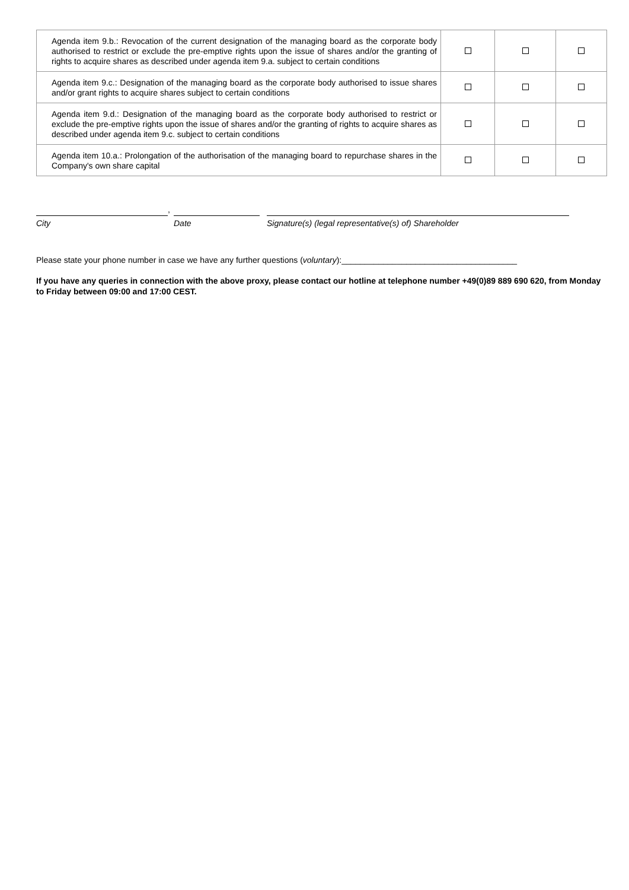| Agenda item 9.b.: Revocation of the current designation of the managing board as the corporate body authorised to restrict or exclude the pre-emptive rights upon the issue of shares and/or the granting of rights to acquire shares as described under agenda item 9.a. subject to certain conditions | | | |
| Agenda item 9.c.: Designation of the managing board as the corporate body authorised to issue shares and/or grant rights to acquire shares subject to certain conditions | | | |
| Agenda item 9.d.: Designation of the managing board as the corporate body authorised to restrict or exclude the pre-emptive rights upon the issue of shares and/or the granting of rights to acquire shares as described under agenda item 9.c. subject to certain conditions | | | |
| Agenda item 10.a.: Prolongation of the authorisation of the managing board to repurchase shares in the Company's own share capital | | | |
City
,
Date Signature(s) (legal representative(s) of) Shareholder
Please state your phone number in case we have any further questions (voluntary):______________________________________
If you have any queries in connection with the above proxy, please contact our hotline at telephone number +49(0)89 889 690 620, from Monday to Friday between 09:00 and 17:00 CEST.